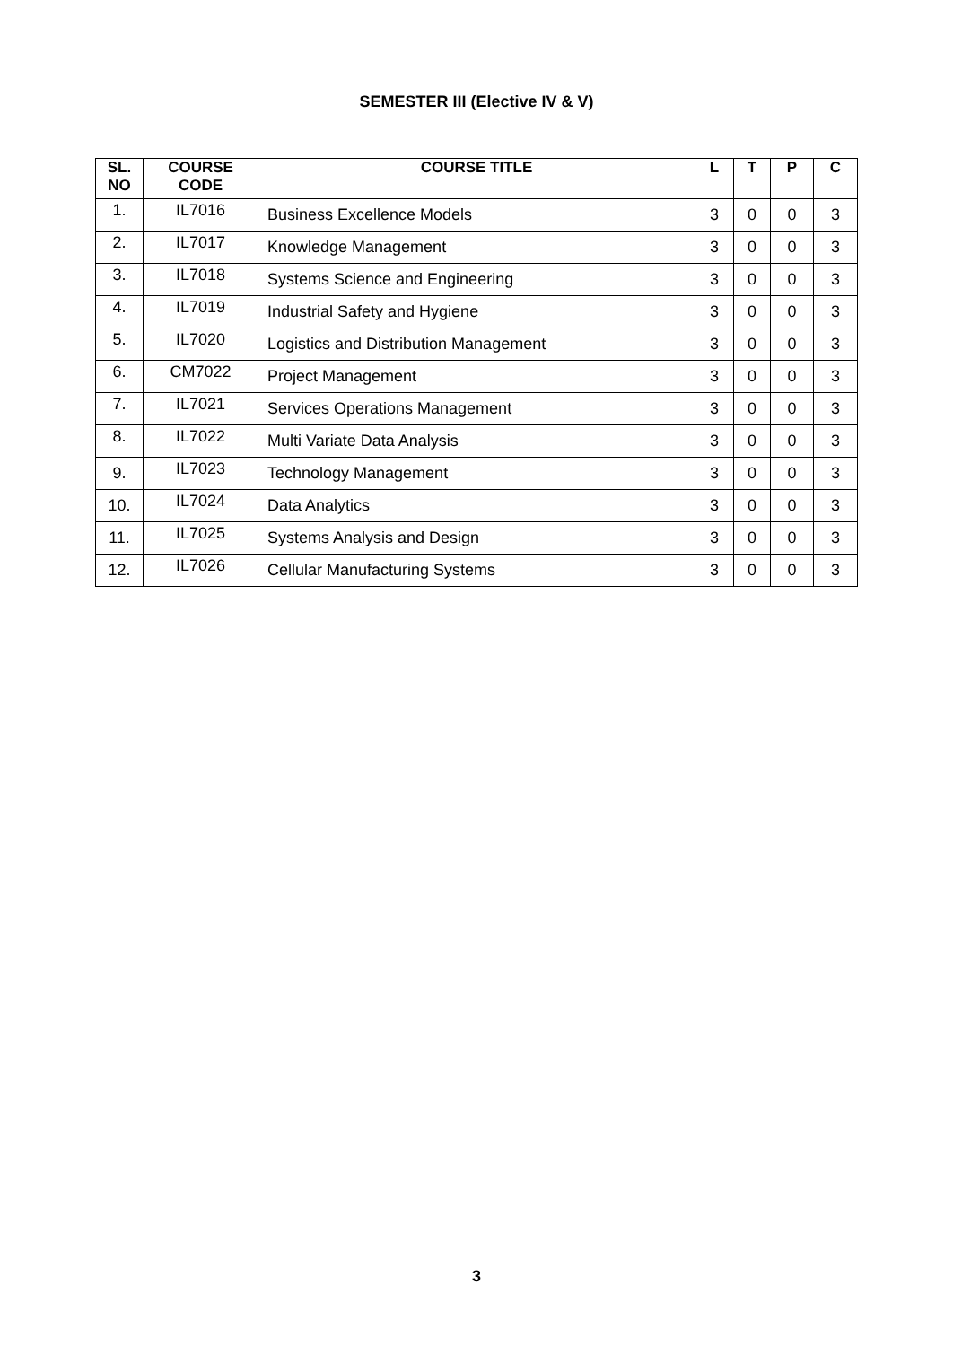SEMESTER III (Elective IV & V)
| SL. NO | COURSE CODE | COURSE TITLE | L | T | P | C |
| --- | --- | --- | --- | --- | --- | --- |
| 1. | IL7016 | Business Excellence Models | 3 | 0 | 0 | 3 |
| 2. | IL7017 | Knowledge Management | 3 | 0 | 0 | 3 |
| 3. | IL7018 | Systems Science and Engineering | 3 | 0 | 0 | 3 |
| 4. | IL7019 | Industrial Safety and Hygiene | 3 | 0 | 0 | 3 |
| 5. | IL7020 | Logistics and Distribution Management | 3 | 0 | 0 | 3 |
| 6. | CM7022 | Project Management | 3 | 0 | 0 | 3 |
| 7. | IL7021 | Services Operations Management | 3 | 0 | 0 | 3 |
| 8. | IL7022 | Multi Variate Data Analysis | 3 | 0 | 0 | 3 |
| 9. | IL7023 | Technology Management | 3 | 0 | 0 | 3 |
| 10. | IL7024 | Data Analytics | 3 | 0 | 0 | 3 |
| 11. | IL7025 | Systems Analysis and Design | 3 | 0 | 0 | 3 |
| 12. | IL7026 | Cellular Manufacturing Systems | 3 | 0 | 0 | 3 |
3